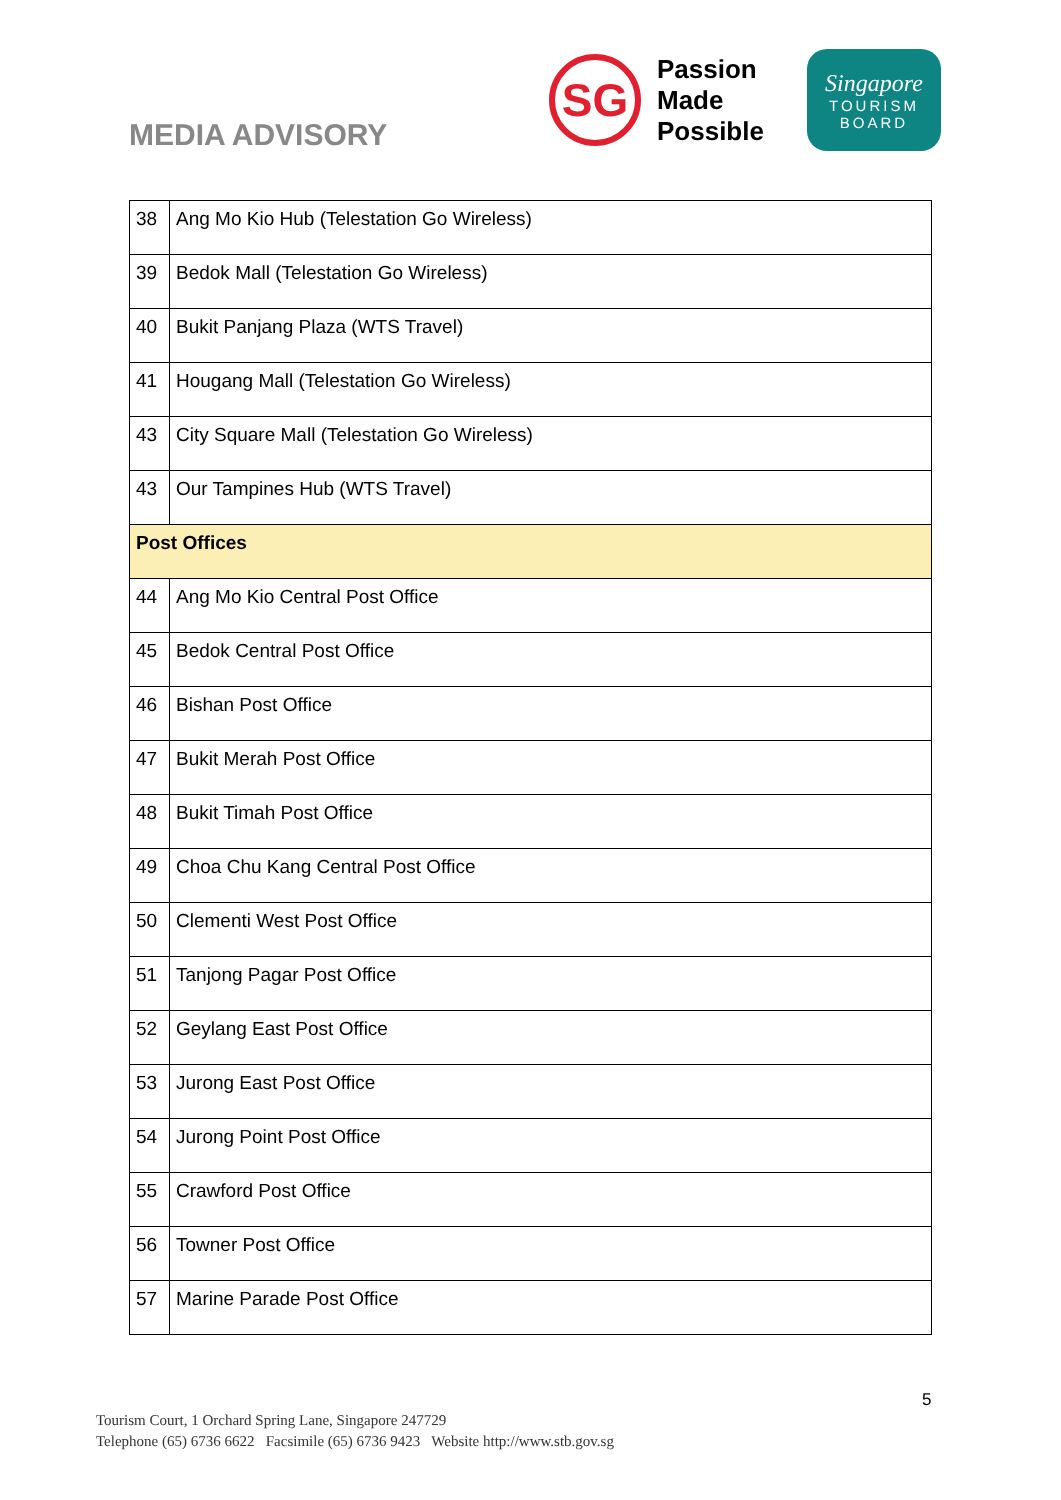MEDIA ADVISORY
SG
Passion
Made
Possible
Singapore
TOURISM
BOARD
| 38 | Ang Mo Kio Hub (Telestation Go Wireless) |
| 39 | Bedok Mall (Telestation Go Wireless) |
| 40 | Bukit Panjang Plaza (WTS Travel) |
| 41 | Hougang Mall (Telestation Go Wireless) |
| 43 | City Square Mall (Telestation Go Wireless) |
| 43 | Our Tampines Hub (WTS Travel) |
| Post Offices | |
| 44 | Ang Mo Kio Central Post Office |
| 45 | Bedok Central Post Office |
| 46 | Bishan Post Office |
| 47 | Bukit Merah Post Office |
| 48 | Bukit Timah Post Office |
| 49 | Choa Chu Kang Central Post Office |
| 50 | Clementi West Post Office |
| 51 | Tanjong Pagar Post Office |
| 52 | Geylang East Post Office |
| 53 | Jurong East Post Office |
| 54 | Jurong Point Post Office |
| 55 | Crawford Post Office |
| 56 | Towner Post Office |
| 57 | Marine Parade Post Office |
5
Tourism Court, 1 Orchard Spring Lane, Singapore 247729
Telephone (65) 6736 6622 Facsimile (65) 6736 9423 Website http://www.stb.gov.sg